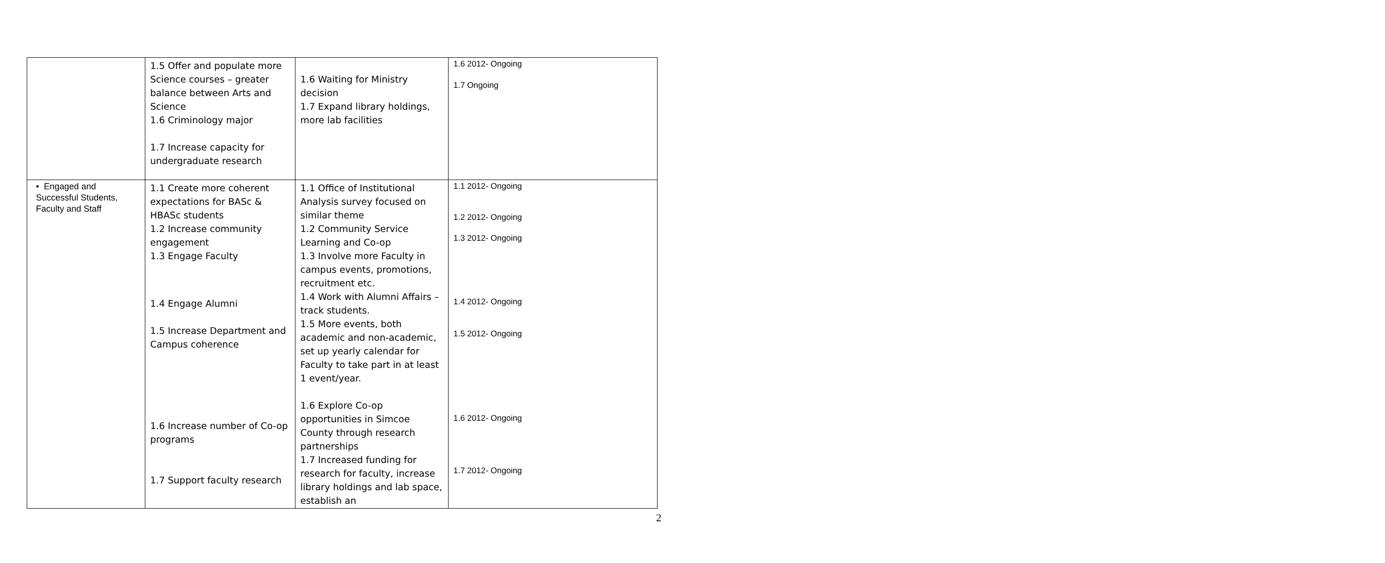| | 1.5 Offer and populate more Science courses – greater balance between Arts and Science 1.6 Criminology major 1.7 Increase capacity for undergraduate research | 1.6 Waiting for Ministry decision 1.7 Expand library holdings, more lab facilities | 1.6 2012- Ongoing 1.7 Ongoing |
| • Engaged and Successful Students, Faculty and Staff | 1.1 Create more coherent expectations for BASc & HBASc students 1.2 Increase community engagement 1.3 Engage Faculty 1.4 Engage Alumni 1.5 Increase Department and Campus coherence 1.6 Increase number of Co-op programs 1.7 Support faculty research | 1.1 Office of Institutional Analysis survey focused on similar theme 1.2 Community Service Learning and Co-op 1.3 Involve more Faculty in campus events, promotions, recruitment etc. 1.4 Work with Alumni Affairs – track students. 1.5 More events, both academic and non-academic, set up yearly calendar for Faculty to take part in at least 1 event/year. 1.6 Explore Co-op opportunities in Simcoe County through research partnerships 1.7 Increased funding for research for faculty, increase library holdings and lab space, establish an | 1.1 2012- Ongoing 1.2 2012- Ongoing 1.3 2012- Ongoing 1.4 2012- Ongoing 1.5 2012- Ongoing 1.6 2012- Ongoing 1.7 2012- Ongoing |
2